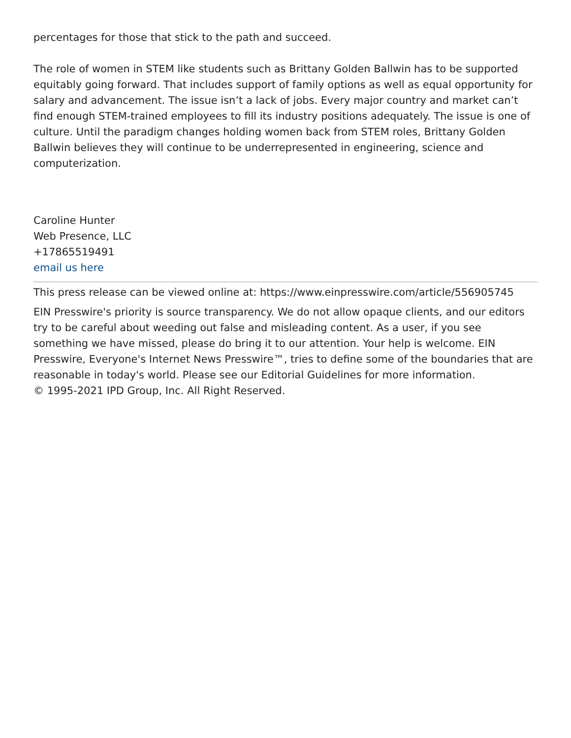percentages for those that stick to the path and succeed.
The role of women in STEM like students such as Brittany Golden Ballwin has to be supported equitably going forward. That includes support of family options as well as equal opportunity for salary and advancement. The issue isn’t a lack of jobs. Every major country and market can’t find enough STEM-trained employees to fill its industry positions adequately. The issue is one of culture. Until the paradigm changes holding women back from STEM roles, Brittany Golden Ballwin believes they will continue to be underrepresented in engineering, science and computerization.
Caroline Hunter
Web Presence, LLC
+17865519491
email us here
This press release can be viewed online at: https://www.einpresswire.com/article/556905745
EIN Presswire's priority is source transparency. We do not allow opaque clients, and our editors try to be careful about weeding out false and misleading content. As a user, if you see something we have missed, please do bring it to our attention. Your help is welcome. EIN Presswire, Everyone's Internet News Presswire™, tries to define some of the boundaries that are reasonable in today's world. Please see our Editorial Guidelines for more information.
© 1995-2021 IPD Group, Inc. All Right Reserved.